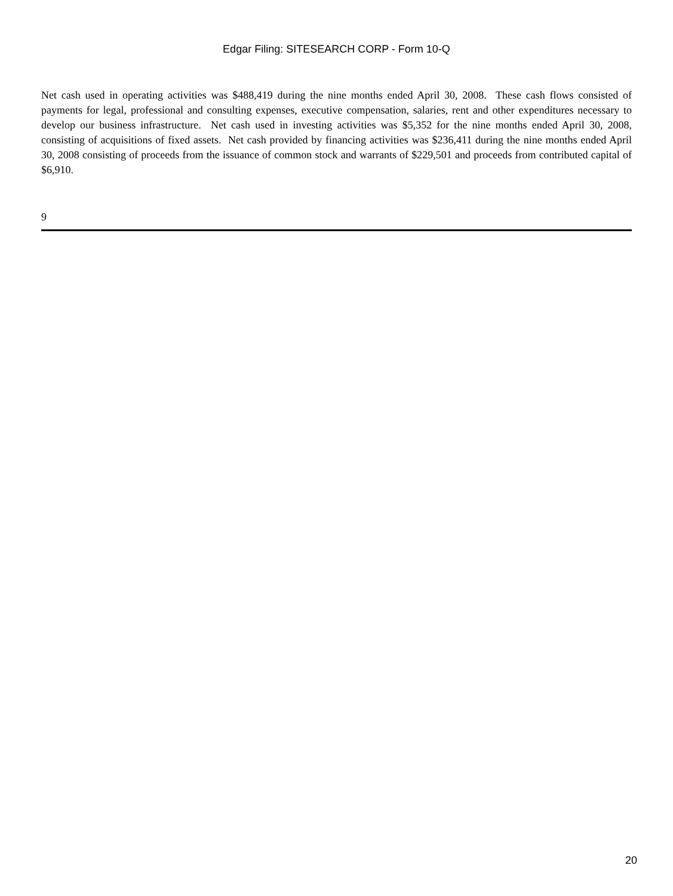Edgar Filing: SITESEARCH CORP - Form 10-Q
Net cash used in operating activities was $488,419 during the nine months ended April 30, 2008. These cash flows consisted of payments for legal, professional and consulting expenses, executive compensation, salaries, rent and other expenditures necessary to develop our business infrastructure. Net cash used in investing activities was $5,352 for the nine months ended April 30, 2008, consisting of acquisitions of fixed assets. Net cash provided by financing activities was $236,411 during the nine months ended April 30, 2008 consisting of proceeds from the issuance of common stock and warrants of $229,501 and proceeds from contributed capital of $6,910.
9
20